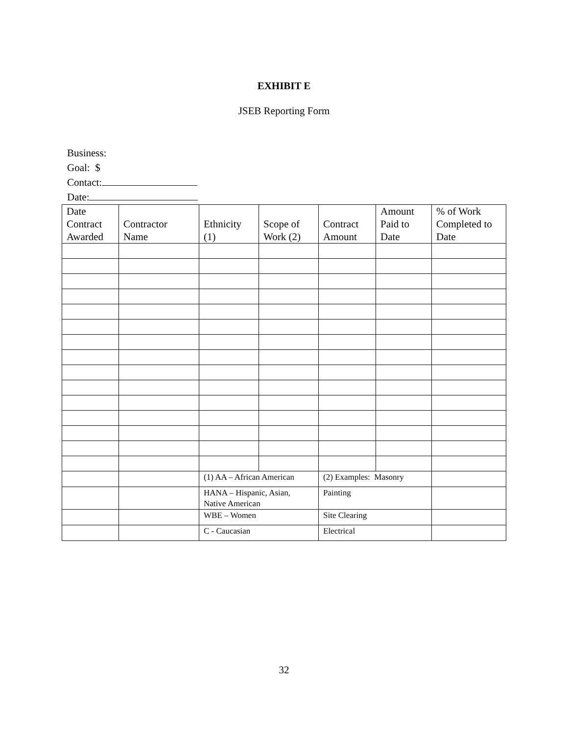EXHIBIT E
JSEB Reporting Form
Business:
Goal: $
Contact:
Date:
| Date Contract Awarded | Contractor Name | Ethnicity (1) | Scope of Work (2) | Contract Amount | Amount Paid to Date | % of Work Completed to Date |
| --- | --- | --- | --- | --- | --- | --- |
| | | (1) AA – African American | | (2) Examples: Masonry | | |
| | | HANA – Hispanic, Asian, Native American | | Painting | | |
| | | WBE – Women | | Site Clearing | | |
| | | C - Caucasian | | Electrical | | |
32